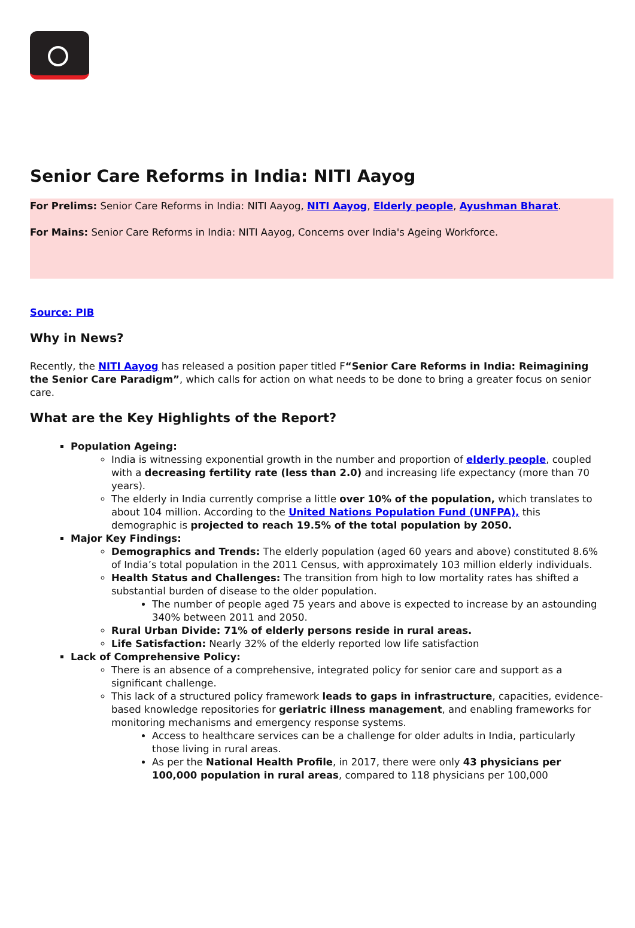Senior Care Reforms in India: NITI Aayog
For Prelims: Senior Care Reforms in India: NITI Aayog, NITI Aayog, Elderly people, Ayushman Bharat.
For Mains: Senior Care Reforms in India: NITI Aayog, Concerns over India's Ageing Workforce.
Source: PIB
Why in News?
Recently, the NITI Aayog has released a position paper titled F“Senior Care Reforms in India: Reimagining the Senior Care Paradigm”, which calls for action on what needs to be done to bring a greater focus on senior care.
What are the Key Highlights of the Report?
Population Ageing:
India is witnessing exponential growth in the number and proportion of elderly people, coupled with a decreasing fertility rate (less than 2.0) and increasing life expectancy (more than 70 years).
The elderly in India currently comprise a little over 10% of the population, which translates to about 104 million. According to the United Nations Population Fund (UNFPA), this demographic is projected to reach 19.5% of the total population by 2050.
Major Key Findings:
Demographics and Trends: The elderly population (aged 60 years and above) constituted 8.6% of India’s total population in the 2011 Census, with approximately 103 million elderly individuals.
Health Status and Challenges: The transition from high to low mortality rates has shifted a substantial burden of disease to the older population.
The number of people aged 75 years and above is expected to increase by an astounding 340% between 2011 and 2050.
Rural Urban Divide: 71% of elderly persons reside in rural areas.
Life Satisfaction: Nearly 32% of the elderly reported low life satisfaction
Lack of Comprehensive Policy:
There is an absence of a comprehensive, integrated policy for senior care and support as a significant challenge.
This lack of a structured policy framework leads to gaps in infrastructure, capacities, evidence-based knowledge repositories for geriatric illness management, and enabling frameworks for monitoring mechanisms and emergency response systems.
Access to healthcare services can be a challenge for older adults in India, particularly those living in rural areas.
As per the National Health Profile, in 2017, there were only 43 physicians per 100,000 population in rural areas, compared to 118 physicians per 100,000